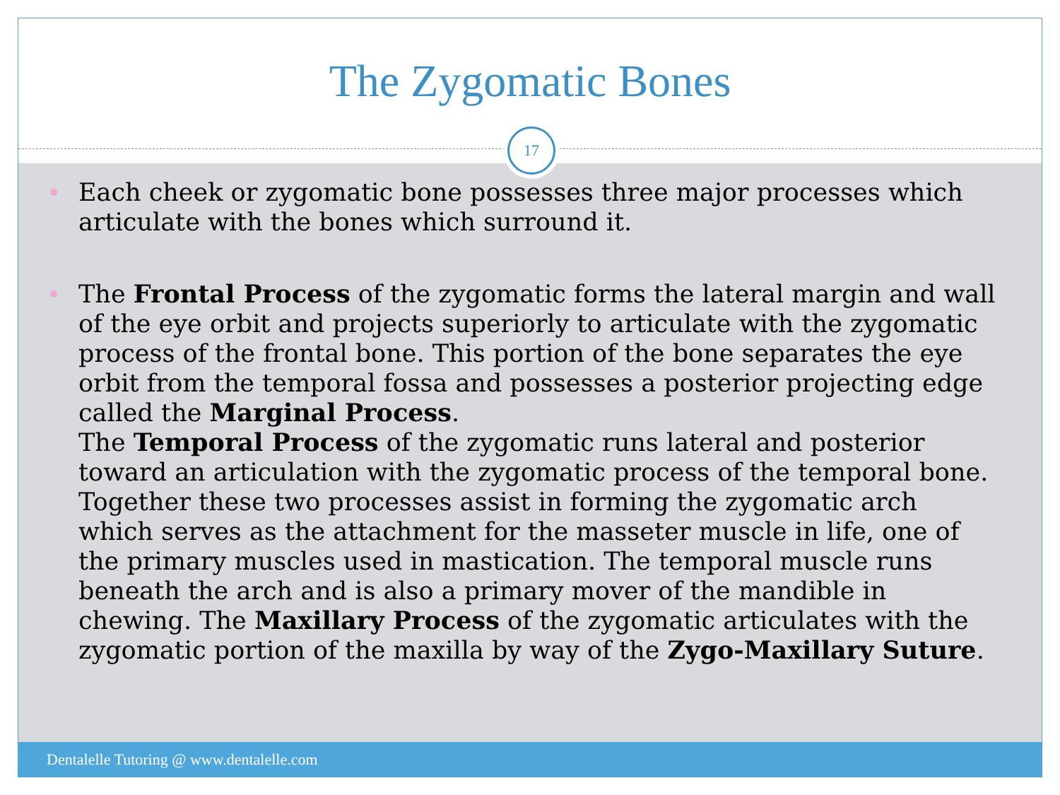The Zygomatic Bones
17
Each cheek or zygomatic bone possesses three major processes which articulate with the bones which surround it.
The Frontal Process of the zygomatic forms the lateral margin and wall of the eye orbit and projects superiorly to articulate with the zygomatic process of the frontal bone. This portion of the bone separates the eye orbit from the temporal fossa and possesses a posterior projecting edge called the Marginal Process.
The Temporal Process of the zygomatic runs lateral and posterior toward an articulation with the zygomatic process of the temporal bone. Together these two processes assist in forming the zygomatic arch which serves as the attachment for the masseter muscle in life, one of the primary muscles used in mastication. The temporal muscle runs beneath the arch and is also a primary mover of the mandible in chewing. The Maxillary Process of the zygomatic articulates with the zygomatic portion of the maxilla by way of the Zygo-Maxillary Suture.
Dentalelle Tutoring @ www.dentalelle.com